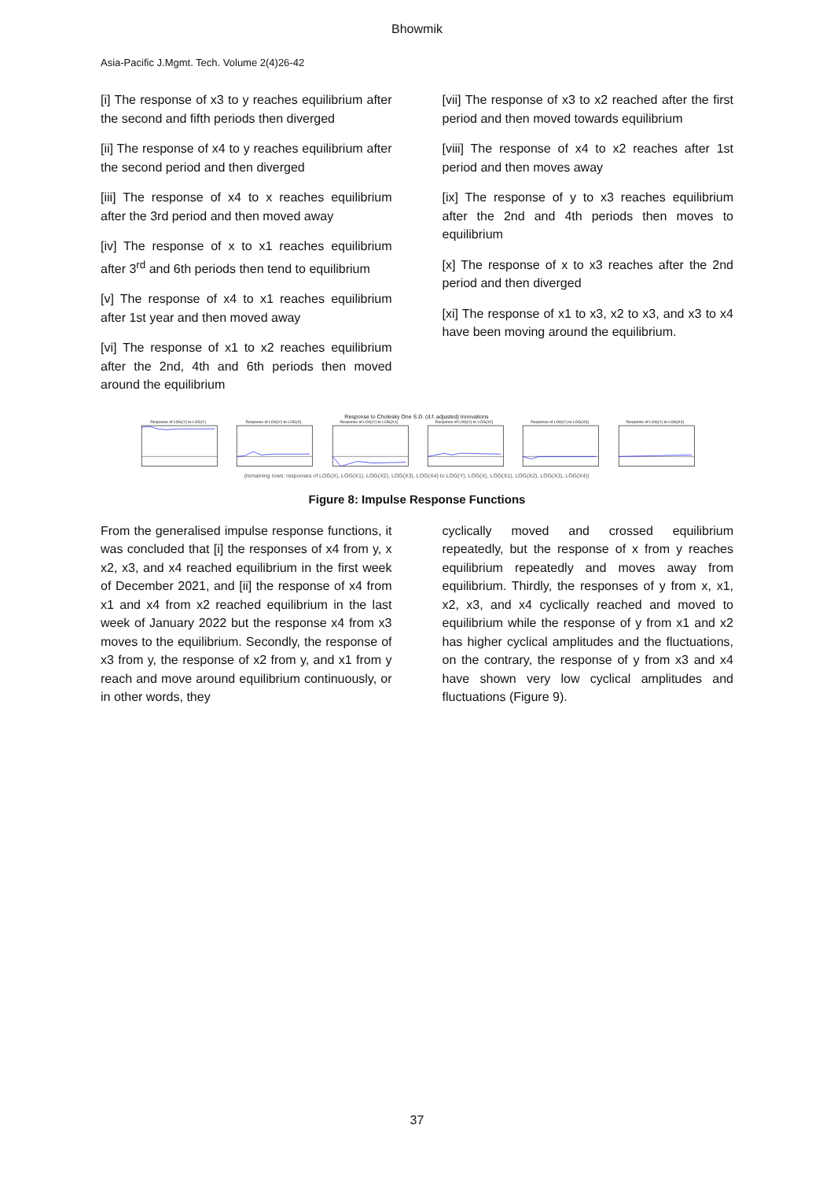Bhowmik
Asia-Pacific J.Mgmt. Tech. Volume 2(4)26-42
[i] The response of x3 to y reaches equilibrium after the second and fifth periods then diverged
[ii] The response of x4 to y reaches equilibrium after the second period and then diverged
[iii] The response of x4 to x reaches equilibrium after the 3rd period and then moved away
[iv] The response of x to x1 reaches equilibrium after 3<sup>rd</sup> and 6th periods then tend to equilibrium
[v] The response of x4 to x1 reaches equilibrium after 1st year and then moved away
[vi] The response of x1 to x2 reaches equilibrium after the 2nd, 4th and 6th periods then moved around the equilibrium
[vii] The response of x3 to x2 reached after the first period and then moved towards equilibrium
[viii] The response of x4 to x2 reaches after 1st period and then moves away
[ix] The response of y to x3 reaches equilibrium after the 2nd and 4th periods then moves to equilibrium
[x] The response of x to x3 reaches after the 2nd period and then diverged
[xi] The response of x1 to x3, x2 to x3, and x3 to x4 have been moving around the equilibrium.
Response to Cholesky One S.D. (d.f. adjusted) Innovations
Response of LOG(Y) to LOG(Y)
Response of LOG(Y) to LOG(X)
Response of LOG(Y) to LOG(X1)
Response of LOG(Y) to LOG(X2)
Response of LOG(Y) to LOG(X3)
Response of LOG(Y) to LOG(X4)
(remaining rows: responses of LOG(X), LOG(X1), LOG(X2), LOG(X3), LOG(X4) to LOG(Y), LOG(X), LOG(X1), LOG(X2), LOG(X3), LOG(X4))
Figure 8: Impulse Response Functions
From the generalised impulse response functions, it was concluded that [i] the responses of x4 from y, x x2, x3, and x4 reached equilibrium in the first week of December 2021, and [ii] the response of x4 from x1 and x4 from x2 reached equilibrium in the last week of January 2022 but the response x4 from x3 moves to the equilibrium. Secondly, the response of x3 from y, the response of x2 from y, and x1 from y reach and move around equilibrium continuously, or in other words, they
cyclically moved and crossed equilibrium repeatedly, but the response of x from y reaches equilibrium repeatedly and moves away from equilibrium. Thirdly, the responses of y from x, x1, x2, x3, and x4 cyclically reached and moved to equilibrium while the response of y from x1 and x2 has higher cyclical amplitudes and the fluctuations, on the contrary, the response of y from x3 and x4 have shown very low cyclical amplitudes and fluctuations (Figure 9).
37